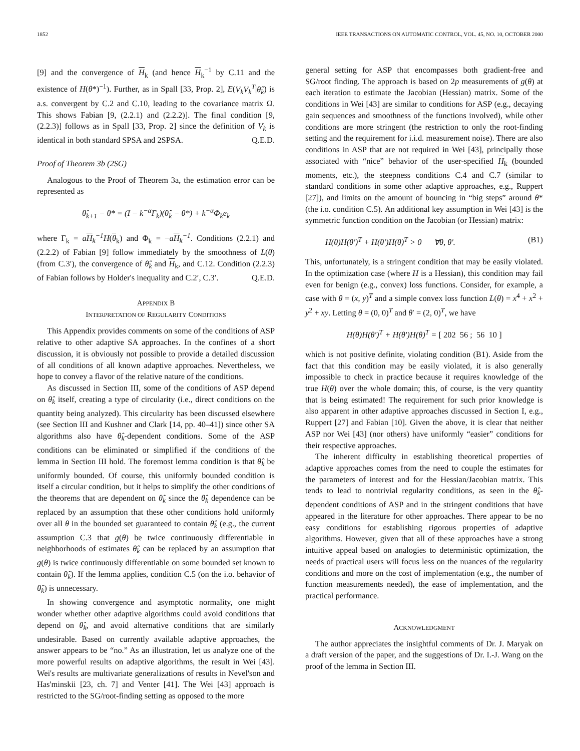1852 IEEE TRANSACTIONS ON AUTOMATIC CONTROL, VOL. 45, NO. 10, OCTOBER 2000
[9] and the convergence of H<sub>k</sub> (and hence H<sub>k</sub><sup>−1</sup> by C.11 and the existence of H(θ*)<sup>−1</sup>). Further, as in Spall [33, Prop. 2], E(V<sub>k</sub>V<sub>k</sub><sup>T</sup>|θ̂<sub>k</sub>) is a.s. convergent by C.2 and C.10, leading to the covariance matrix Ω. This shows Fabian [9, (2.2.1) and (2.2.2)]. The final condition [9, (2.2.3)] follows as in Spall [33, Prop. 2] since the definition of V<sub>k</sub> is identical in both standard SPSA and 2SPSA. Q.E.D.
Proof of Theorem 3b (2SG)
Analogous to the Proof of Theorem 3a, the estimation error can be represented as
θ̂<sub>k+1</sub> − θ* = (I − k<sup>−α</sup>Γ<sub>k</sub>)(θ̂<sub>k</sub> − θ*) + k<sup>−α</sup>Φ<sub>k</sub>e<sub>k</sub>
where Γ<sub>k</sub> = aH<sub>k</sub><sup>−1</sup>H(θ<sub>k</sub>) and Φ<sub>k</sub> = −aH<sub>k</sub><sup>−1</sup>. Conditions (2.2.1) and (2.2.2) of Fabian [9] follow immediately by the smoothness of L(θ) (from C.3′), the convergence of θ̂<sub>k</sub> and H<sub>k</sub>, and C.12. Condition (2.2.3) of Fabian follows by Holder's inequality and C.2′, C.3′. Q.E.D.
APPENDIX B
INTERPRETATION OF REGULARITY CONDITIONS
This Appendix provides comments on some of the conditions of ASP relative to other adaptive SA approaches. In the confines of a short discussion, it is obviously not possible to provide a detailed discussion of all conditions of all known adaptive approaches. Nevertheless, we hope to convey a flavor of the relative nature of the conditions.
As discussed in Section III, some of the conditions of ASP depend on θ̂<sub>k</sub> itself, creating a type of circularity (i.e., direct conditions on the quantity being analyzed). This circularity has been discussed elsewhere (see Section III and Kushner and Clark [14, pp. 40–41]) since other SA algorithms also have θ̂<sub>k</sub>-dependent conditions. Some of the ASP conditions can be eliminated or simplified if the conditions of the lemma in Section III hold. The foremost lemma condition is that θ̂<sub>k</sub> be uniformly bounded. Of course, this uniformly bounded condition is itself a circular condition, but it helps to simplify the other conditions of the theorems that are dependent on θ̂<sub>k</sub> since the θ̂<sub>k</sub> dependence can be replaced by an assumption that these other conditions hold uniformly over all θ in the bounded set guaranteed to contain θ̂<sub>k</sub> (e.g., the current assumption C.3 that g(θ) be twice continuously differentiable in neighborhoods of estimates θ̂<sub>k</sub> can be replaced by an assumption that g(θ) is twice continuously differentiable on some bounded set known to contain θ̂<sub>k</sub>). If the lemma applies, condition C.5 (on the i.o. behavior of θ̂<sub>k</sub>) is unnecessary.
In showing convergence and asymptotic normality, one might wonder whether other adaptive algorithms could avoid conditions that depend on θ̂<sub>k</sub>, and avoid alternative conditions that are similarly undesirable. Based on currently available adaptive approaches, the answer appears to be “no.” As an illustration, let us analyze one of the more powerful results on adaptive algorithms, the result in Wei [43]. Wei's results are multivariate generalizations of results in Nevel'son and Has'minskii [23, ch. 7] and Venter [41]. The Wei [43] approach is restricted to the SG/root-finding setting as opposed to the more
general setting for ASP that encompasses both gradient-free and SG/root finding. The approach is based on 2p measurements of g(θ) at each iteration to estimate the Jacobian (Hessian) matrix. Some of the conditions in Wei [43] are similar to conditions for ASP (e.g., decaying gain sequences and smoothness of the functions involved), while other conditions are more stringent (the restriction to only the root-finding setting and the requirement for i.i.d. measurement noise). There are also conditions in ASP that are not required in Wei [43], principally those associated with “nice” behavior of the user-specified H<sub>k</sub> (bounded moments, etc.), the steepness conditions C.4 and C.7 (similar to standard conditions in some other adaptive approaches, e.g., Ruppert [27]), and limits on the amount of bouncing in “big steps” around θ* (the i.o. condition C.5). An additional key assumption in Wei [43] is the symmetric function condition on the Jacobian (or Hessian) matrix:
H(θ)H(θ′)<sup>T</sup> + H(θ′)H(θ)<sup>T</sup> > 0 ∀θ, θ′. (B1)
This, unfortunately, is a stringent condition that may be easily violated. In the optimization case (where H is a Hessian), this condition may fail even for benign (e.g., convex) loss functions. Consider, for example, a case with θ = (x, y)<sup>T</sup> and a simple convex loss function L(θ) = x<sup>4</sup> + x<sup>2</sup> + y<sup>2</sup> + xy. Letting θ = (0, 0)<sup>T</sup> and θ′ = (2, 0)<sup>T</sup>, we have
H(θ)H(θ′)<sup>T</sup> + H(θ′)H(θ)<sup>T</sup> = [ 202 56 ; 56 10 ]
which is not positive definite, violating condition (B1). Aside from the fact that this condition may be easily violated, it is also generally impossible to check in practice because it requires knowledge of the true H(θ) over the whole domain; this, of course, is the very quantity that is being estimated! The requirement for such prior knowledge is also apparent in other adaptive approaches discussed in Section I, e.g., Ruppert [27] and Fabian [10]. Given the above, it is clear that neither ASP nor Wei [43] (nor others) have uniformly “easier” conditions for their respective approaches.
The inherent difficulty in establishing theoretical properties of adaptive approaches comes from the need to couple the estimates for the parameters of interest and for the Hessian/Jacobian matrix. This tends to lead to nontrivial regularity conditions, as seen in the θ̂<sub>k</sub>-dependent conditions of ASP and in the stringent conditions that have appeared in the literature for other approaches. There appear to be no easy conditions for establishing rigorous properties of adaptive algorithms. However, given that all of these approaches have a strong intuitive appeal based on analogies to deterministic optimization, the needs of practical users will focus less on the nuances of the regularity conditions and more on the cost of implementation (e.g., the number of function measurements needed), the ease of implementation, and the practical performance.
ACKNOWLEDGMENT
The author appreciates the insightful comments of Dr. J. Maryak on a draft version of the paper, and the suggestions of Dr. I.-J. Wang on the proof of the lemma in Section III.